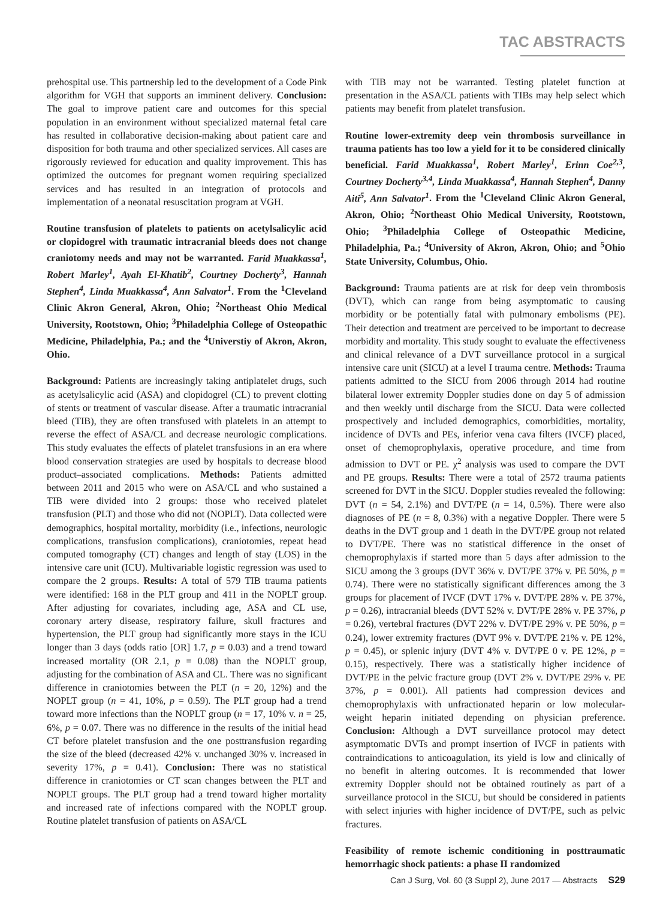TAC ABSTRACTS
prehospital use. This partnership led to the development of a Code Pink algorithm for VGH that supports an imminent delivery. Conclusion: The goal to improve patient care and outcomes for this special population in an environment without specialized maternal fetal care has resulted in collaborative decision-making about patient care and disposition for both trauma and other specialized services. All cases are rigorously reviewed for education and quality improvement. This has optimized the outcomes for pregnant women requiring specialized services and has resulted in an integration of protocols and implementation of a neonatal resuscitation program at VGH.
Routine transfusion of platelets to patients on acetylsalicylic acid or clopidogrel with traumatic intracranial bleeds does not change craniotomy needs and may not be warranted. Farid Muakkassa<sup>1</sup>, Robert Marley<sup>1</sup>, Ayah El-Khatib<sup>2</sup>, Courtney Docherty<sup>3</sup>, Hannah Stephen<sup>4</sup>, Linda Muakkassa<sup>4</sup>, Ann Salvator<sup>1</sup>. From the <sup>1</sup>Cleveland Clinic Akron General, Akron, Ohio; <sup>2</sup>Northeast Ohio Medical University, Rootstown, Ohio; <sup>3</sup>Philadelphia College of Osteopathic Medicine, Philadelphia, Pa.; and the <sup>4</sup>Universtiy of Akron, Akron, Ohio.
Background: Patients are increasingly taking antiplatelet drugs, such as acetylsalicylic acid (ASA) and clopidogrel (CL) to prevent clotting of stents or treatment of vascular disease. After a traumatic intracranial bleed (TIB), they are often transfused with platelets in an attempt to reverse the effect of ASA/CL and decrease neurologic complications. This study evaluates the effects of platelet transfusions in an era where blood conservation strategies are used by hospitals to decrease blood product–associated complications. Methods: Patients admitted between 2011 and 2015 who were on ASA/CL and who sustained a TIB were divided into 2 groups: those who received platelet transfusion (PLT) and those who did not (NOPLT). Data collected were demographics, hospital mortality, morbidity (i.e., infections, neurologic complications, transfusion complications), craniotomies, repeat head computed tomography (CT) changes and length of stay (LOS) in the intensive care unit (ICU). Multivariable logistic regression was used to compare the 2 groups. Results: A total of 579 TIB trauma patients were identified: 168 in the PLT group and 411 in the NOPLT group. After adjusting for covariates, including age, ASA and CL use, coronary artery disease, respiratory failure, skull fractures and hypertension, the PLT group had significantly more stays in the ICU longer than 3 days (odds ratio [OR] 1.7, p = 0.03) and a trend toward increased mortality (OR 2.1, p = 0.08) than the NOPLT group, adjusting for the combination of ASA and CL. There was no significant difference in craniotomies between the PLT (n = 20, 12%) and the NOPLT group (n = 41, 10%, p = 0.59). The PLT group had a trend toward more infections than the NOPLT group (n = 17, 10% v. n = 25, 6%, p = 0.07. There was no difference in the results of the initial head CT before platelet transfusion and the one posttransfusion regarding the size of the bleed (decreased 42% v. unchanged 30% v. increased in severity 17%, p = 0.41). Conclusion: There was no statistical difference in craniotomies or CT scan changes between the PLT and NOPLT groups. The PLT group had a trend toward higher mortality and increased rate of infections compared with the NOPLT group. Routine platelet transfusion of patients on ASA/CL
with TIB may not be warranted. Testing platelet function at presentation in the ASA/CL patients with TIBs may help select which patients may benefit from platelet transfusion.
Routine lower-extremity deep vein thrombosis surveillance in trauma patients has too low a yield for it to be considered clinically beneficial. Farid Muakkassa<sup>1</sup>, Robert Marley<sup>1</sup>, Erinn Coe<sup>2,3</sup>, Courtney Docherty<sup>3,4</sup>, Linda Muakkassa<sup>4</sup>, Hannah Stephen<sup>4</sup>, Danny Aiti<sup>5</sup>, Ann Salvator<sup>1</sup>. From the <sup>1</sup>Cleveland Clinic Akron General, Akron, Ohio; <sup>2</sup>Northeast Ohio Medical University, Rootstown, Ohio; <sup>3</sup>Philadelphia College of Osteopathic Medicine, Philadelphia, Pa.; <sup>4</sup>University of Akron, Akron, Ohio; and <sup>5</sup>Ohio State University, Columbus, Ohio.
Background: Trauma patients are at risk for deep vein thrombosis (DVT), which can range from being asymptomatic to causing morbidity or be potentially fatal with pulmonary embolisms (PE). Their detection and treatment are perceived to be important to decrease morbidity and mortality. This study sought to evaluate the effectiveness and clinical relevance of a DVT surveillance protocol in a surgical intensive care unit (SICU) at a level I trauma centre. Methods: Trauma patients admitted to the SICU from 2006 through 2014 had routine bilateral lower extremity Doppler studies done on day 5 of admission and then weekly until discharge from the SICU. Data were collected prospectively and included demographics, comorbidities, mortality, incidence of DVTs and PEs, inferior vena cava filters (IVCF) placed, onset of chemoprophylaxis, operative procedure, and time from admission to DVT or PE. χ<sup>2</sup> analysis was used to compare the DVT and PE groups. Results: There were a total of 2572 trauma patients screened for DVT in the SICU. Doppler studies revealed the following: DVT (n = 54, 2.1%) and DVT/PE (n = 14, 0.5%). There were also diagnoses of PE (n = 8, 0.3%) with a negative Doppler. There were 5 deaths in the DVT group and 1 death in the DVT/PE group not related to DVT/PE. There was no statistical difference in the onset of chemoprophylaxis if started more than 5 days after admission to the SICU among the 3 groups (DVT 36% v. DVT/PE 37% v. PE 50%, p = 0.74). There were no statistically significant differences among the 3 groups for placement of IVCF (DVT 17% v. DVT/PE 28% v. PE 37%, p = 0.26), intracranial bleeds (DVT 52% v. DVT/PE 28% v. PE 37%, p = 0.26), vertebral fractures (DVT 22% v. DVT/PE 29% v. PE 50%, p = 0.24), lower extremity fractures (DVT 9% v. DVT/PE 21% v. PE 12%, p = 0.45), or splenic injury (DVT 4% v. DVT/PE 0 v. PE 12%, p = 0.15), respectively. There was a statistically higher incidence of DVT/PE in the pelvic fracture group (DVT 2% v. DVT/PE 29% v. PE 37%, p = 0.001). All patients had compression devices and chemoprophylaxis with unfractionated heparin or low molecular-weight heparin initiated depending on physician preference. Conclusion: Although a DVT surveillance protocol may detect asymptomatic DVTs and prompt insertion of IVCF in patients with contraindications to anticoagulation, its yield is low and clinically of no benefit in altering outcomes. It is recommended that lower extremity Doppler should not be obtained routinely as part of a surveillance protocol in the SICU, but should be considered in patients with select injuries with higher incidence of DVT/PE, such as pelvic fractures.
Feasibility of remote ischemic conditioning in posttraumatic hemorrhagic shock patients: a phase II randomized
Can J Surg, Vol. 60 (3 Suppl 2), June 2017 — Abstracts S29